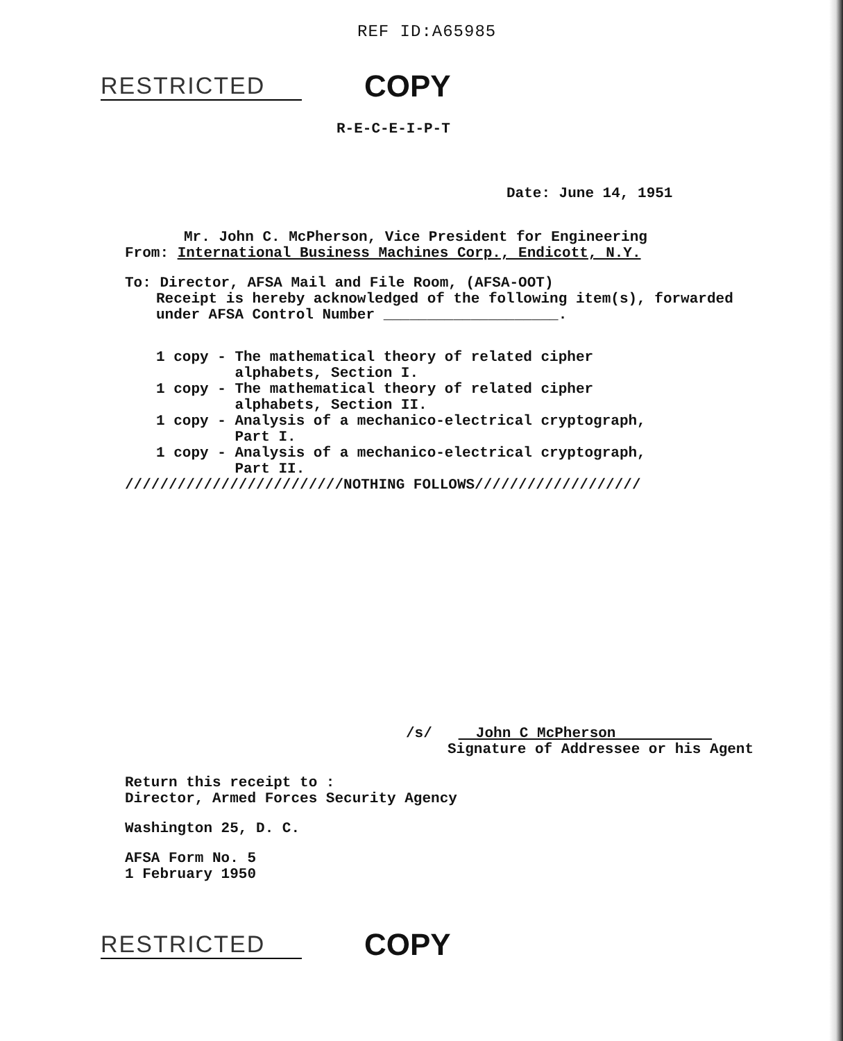REF ID:A65985
RESTRICTED COPY
R-E-C-E-I-P-T
Date: June 14, 1951
Mr. John C. McPherson, Vice President for Engineering
From: International Business Machines Corp., Endicott, N.Y.
To: Director, AFSA Mail and File Room, (AFSA-OOT)
Receipt is hereby acknowledged of the following item(s), forwarded
under AFSA Control Number ____________________.
1 copy - The mathematical theory of related cipher
alphabets, Section I.
1 copy - The mathematical theory of related cipher
alphabets, Section II.
1 copy - Analysis of a mechanico-electrical cryptograph,
Part I.
1 copy - Analysis of a mechanico-electrical cryptograph,
Part II.
/////////////////////////NOTHING FOLLOWS///////////////////
/s/ John C McPherson
Signature of Addressee or his Agent
Return this receipt to :
Director, Armed Forces Security Agency
Washington 25, D. C.
AFSA Form No. 5
1 February 1950
RESTRICTED COPY